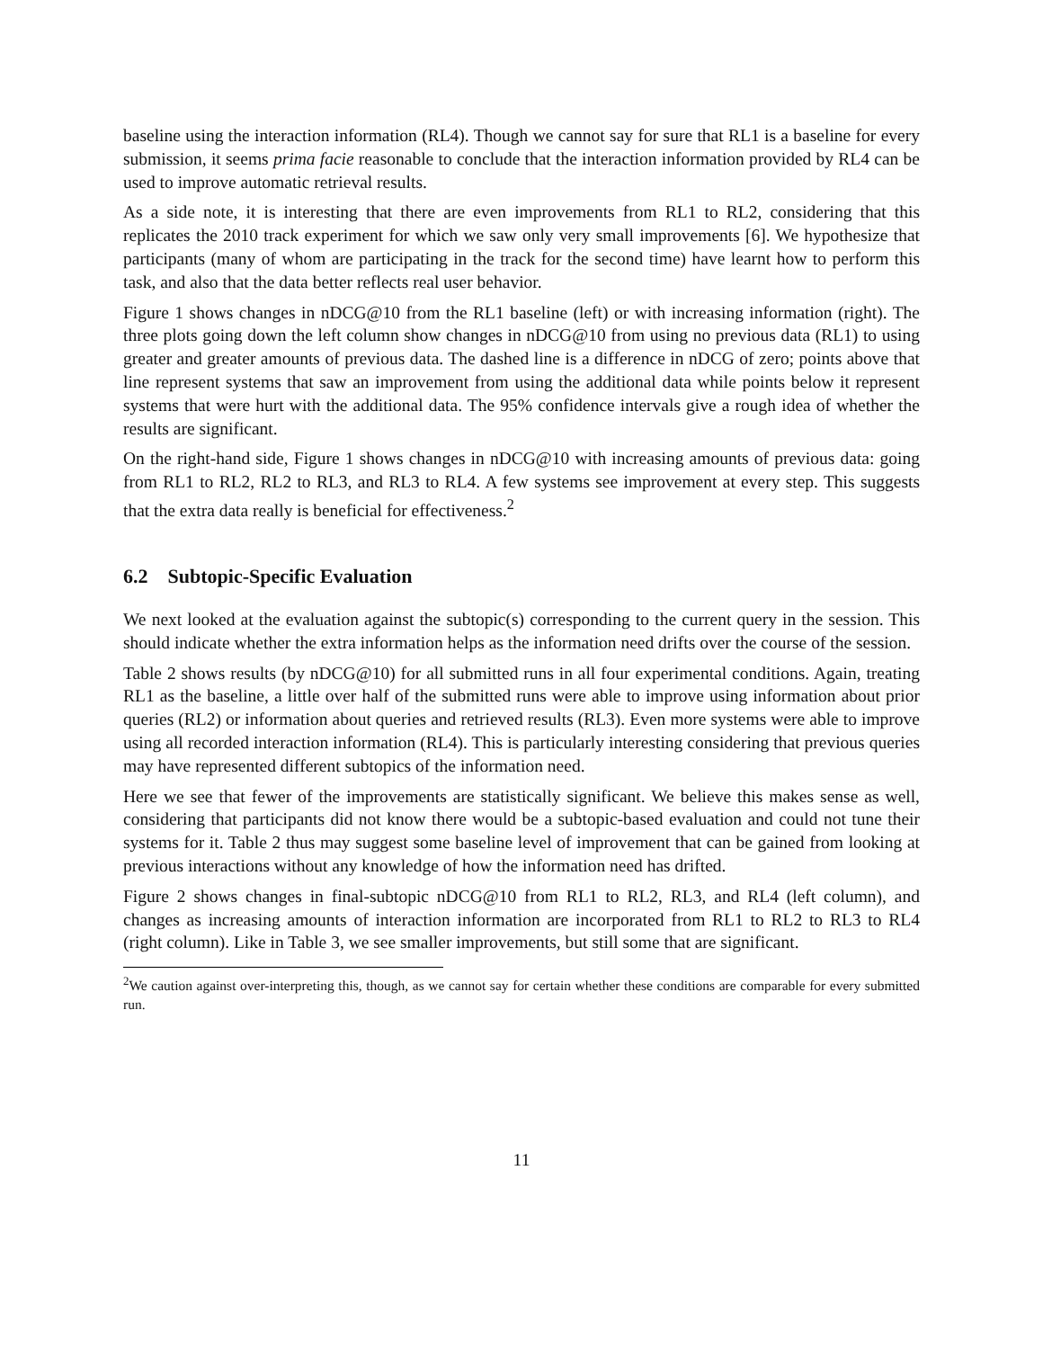baseline using the interaction information (RL4). Though we cannot say for sure that RL1 is a baseline for every submission, it seems prima facie reasonable to conclude that the interaction information provided by RL4 can be used to improve automatic retrieval results.
As a side note, it is interesting that there are even improvements from RL1 to RL2, considering that this replicates the 2010 track experiment for which we saw only very small improvements [6]. We hypothesize that participants (many of whom are participating in the track for the second time) have learnt how to perform this task, and also that the data better reflects real user behavior.
Figure 1 shows changes in nDCG@10 from the RL1 baseline (left) or with increasing information (right). The three plots going down the left column show changes in nDCG@10 from using no previous data (RL1) to using greater and greater amounts of previous data. The dashed line is a difference in nDCG of zero; points above that line represent systems that saw an improvement from using the additional data while points below it represent systems that were hurt with the additional data. The 95% confidence intervals give a rough idea of whether the results are significant.
On the right-hand side, Figure 1 shows changes in nDCG@10 with increasing amounts of previous data: going from RL1 to RL2, RL2 to RL3, and RL3 to RL4. A few systems see improvement at every step. This suggests that the extra data really is beneficial for effectiveness.<sup>2</sup>
6.2 Subtopic-Specific Evaluation
We next looked at the evaluation against the subtopic(s) corresponding to the current query in the session. This should indicate whether the extra information helps as the information need drifts over the course of the session.
Table 2 shows results (by nDCG@10) for all submitted runs in all four experimental conditions. Again, treating RL1 as the baseline, a little over half of the submitted runs were able to improve using information about prior queries (RL2) or information about queries and retrieved results (RL3). Even more systems were able to improve using all recorded interaction information (RL4). This is particularly interesting considering that previous queries may have represented different subtopics of the information need.
Here we see that fewer of the improvements are statistically significant. We believe this makes sense as well, considering that participants did not know there would be a subtopic-based evaluation and could not tune their systems for it. Table 2 thus may suggest some baseline level of improvement that can be gained from looking at previous interactions without any knowledge of how the information need has drifted.
Figure 2 shows changes in final-subtopic nDCG@10 from RL1 to RL2, RL3, and RL4 (left column), and changes as increasing amounts of interaction information are incorporated from RL1 to RL2 to RL3 to RL4 (right column). Like in Table 3, we see smaller improvements, but still some that are significant.
<sup>2</sup> We caution against over-interpreting this, though, as we cannot say for certain whether these conditions are comparable for every submitted run.
11